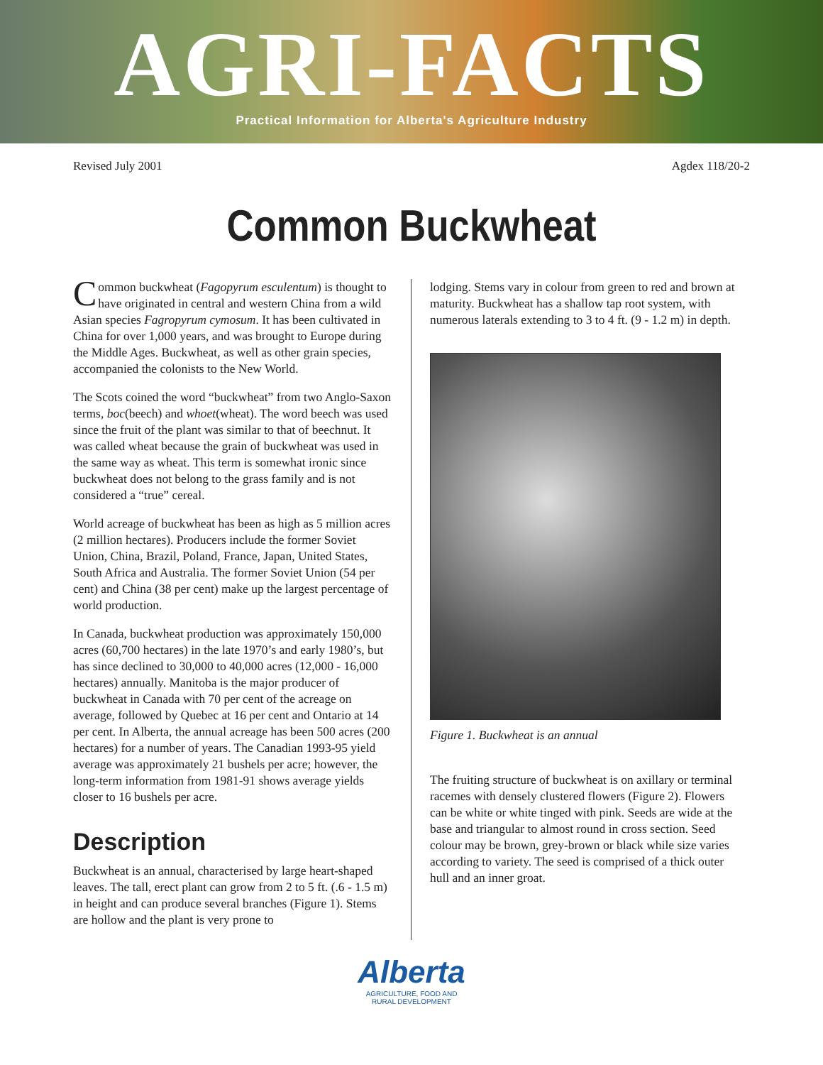AGRI-FACTS
Practical Information for Alberta's Agriculture Industry
Revised July 2001 Agdex 118/20-2
Common Buckwheat
Common buckwheat (Fagopyrum esculentum) is thought to have originated in central and western China from a wild Asian species Fagropyrum cymosum. It has been cultivated in China for over 1,000 years, and was brought to Europe during the Middle Ages. Buckwheat, as well as other grain species, accompanied the colonists to the New World.
The Scots coined the word “buckwheat” from two Anglo-Saxon terms, boc(beech) and whoet(wheat). The word beech was used since the fruit of the plant was similar to that of beechnut. It was called wheat because the grain of buckwheat was used in the same way as wheat. This term is somewhat ironic since buckwheat does not belong to the grass family and is not considered a “true” cereal.
World acreage of buckwheat has been as high as 5 million acres (2 million hectares). Producers include the former Soviet Union, China, Brazil, Poland, France, Japan, United States, South Africa and Australia. The former Soviet Union (54 per cent) and China (38 per cent) make up the largest percentage of world production.
In Canada, buckwheat production was approximately 150,000 acres (60,700 hectares) in the late 1970’s and early 1980’s, but has since declined to 30,000 to 40,000 acres (12,000 - 16,000 hectares) annually. Manitoba is the major producer of buckwheat in Canada with 70 per cent of the acreage on average, followed by Quebec at 16 per cent and Ontario at 14 per cent. In Alberta, the annual acreage has been 500 acres (200 hectares) for a number of years. The Canadian 1993-95 yield average was approximately 21 bushels per acre; however, the long-term information from 1981-91 shows average yields closer to 16 bushels per acre.
Description
Buckwheat is an annual, characterised by large heart-shaped leaves. The tall, erect plant can grow from 2 to 5 ft. (.6 - 1.5 m) in height and can produce several branches (Figure 1). Stems are hollow and the plant is very prone to
lodging. Stems vary in colour from green to red and brown at maturity. Buckwheat has a shallow tap root system, with numerous laterals extending to 3 to 4 ft. (9 - 1.2 m) in depth.
Figure 1. Buckwheat is an annual
The fruiting structure of buckwheat is on axillary or terminal racemes with densely clustered flowers (Figure 2). Flowers can be white or white tinged with pink. Seeds are wide at the base and triangular to almost round in cross section. Seed colour may be brown, grey-brown or black while size varies according to variety. The seed is comprised of a thick outer hull and an inner groat.
Alberta
AGRICULTURE, FOOD AND
RURAL DEVELOPMENT